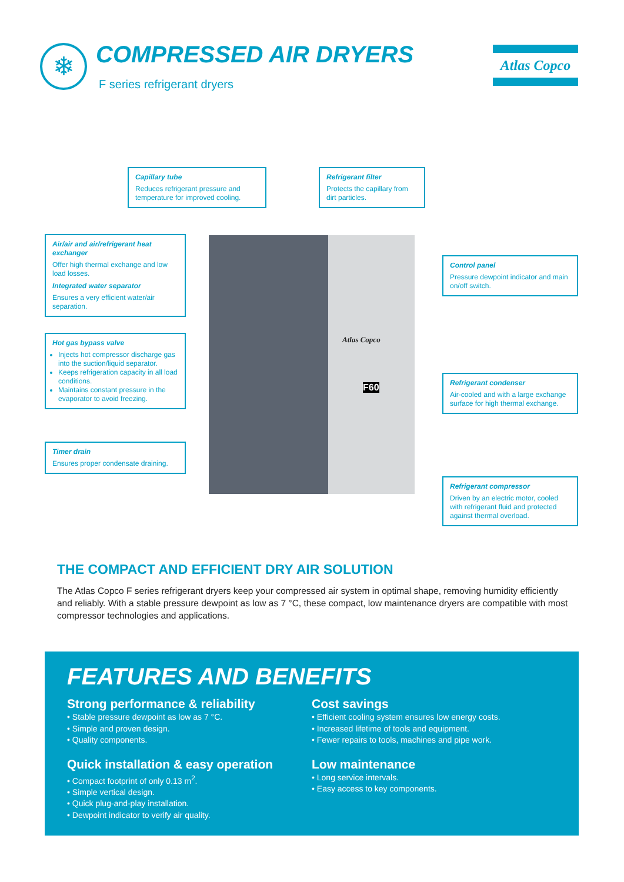❄ COMPRESSED AIR DRYERS
F series refrigerant dryers
Atlas Copco
Capillary tube
Reduces refrigerant pressure and temperature for improved cooling.
Refrigerant filter
Protects the capillary from dirt particles.
Air/air and air/refrigerant heat exchanger
Offer high thermal exchange and low load losses.
Integrated water separator
Ensures a very efficient water/air separation.
Atlas Copco
F60
Control panel
Pressure dewpoint indicator and main on/off switch.
Hot gas bypass valve
Injects hot compressor discharge gas into the suction/liquid separator.
Keeps refrigeration capacity in all load conditions.
Maintains constant pressure in the evaporator to avoid freezing.
Refrigerant condenser
Air-cooled and with a large exchange surface for high thermal exchange.
Timer drain
Ensures proper condensate draining.
Refrigerant compressor
Driven by an electric motor, cooled with refrigerant fluid and protected against thermal overload.
THE COMPACT AND EFFICIENT DRY AIR SOLUTION
The Atlas Copco F series refrigerant dryers keep your compressed air system in optimal shape, removing humidity efficiently and reliably. With a stable pressure dewpoint as low as 7 °C, these compact, low maintenance dryers are compatible with most compressor technologies and applications.
FEATURES AND BENEFITS
Strong performance & reliability
• Stable pressure dewpoint as low as 7 °C.
• Simple and proven design.
• Quality components.
Quick installation & easy operation
• Compact footprint of only 0.13 m<sup>2</sup>.
• Simple vertical design.
• Quick plug-and-play installation.
• Dewpoint indicator to verify air quality.
Cost savings
• Efficient cooling system ensures low energy costs.
• Increased lifetime of tools and equipment.
• Fewer repairs to tools, machines and pipe work.
Low maintenance
• Long service intervals.
• Easy access to key components.